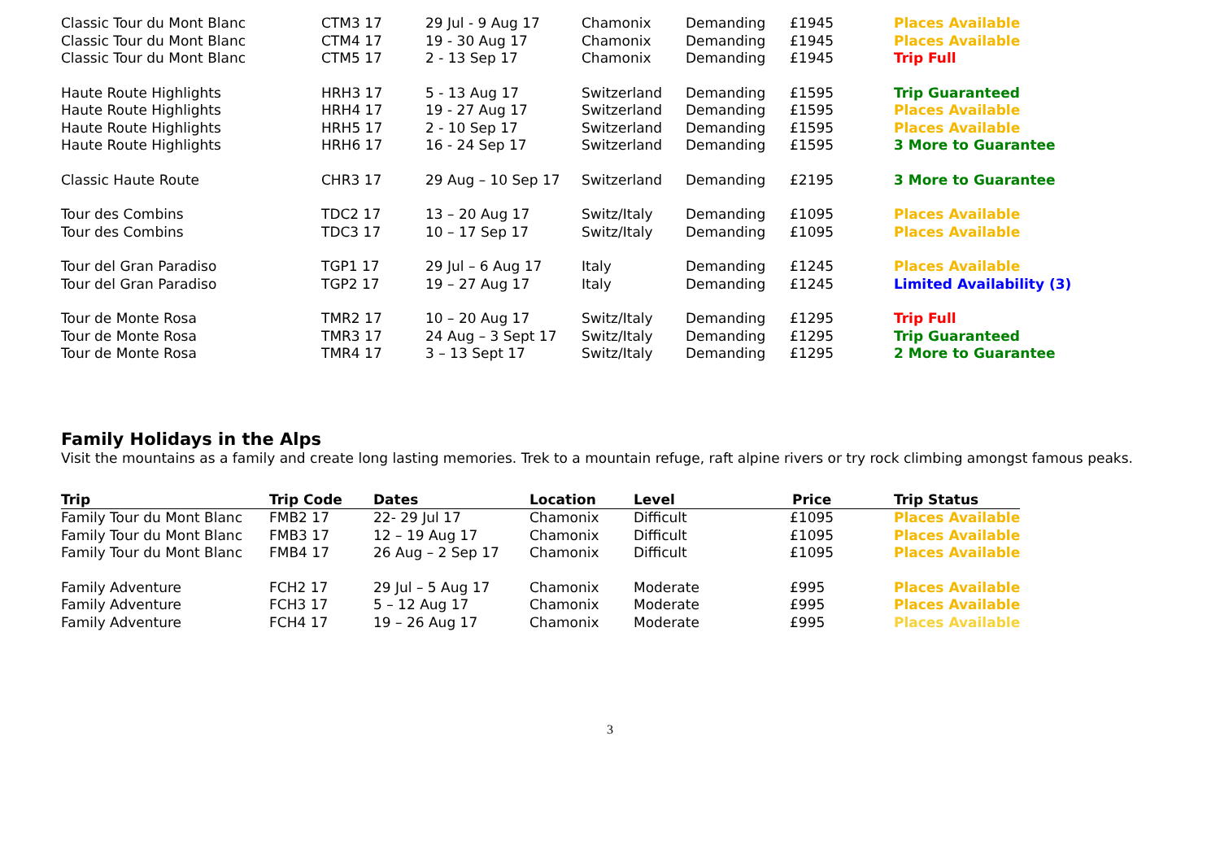| Classic Tour du Mont Blanc | CTM3 17 | 29 Jul - 9 Aug 17 | Chamonix | Demanding | £1945 | Places Available |
| Classic Tour du Mont Blanc | CTM4 17 | 19 - 30 Aug 17 | Chamonix | Demanding | £1945 | Places Available |
| Classic Tour du Mont Blanc | CTM5 17 | 2 - 13 Sep 17 | Chamonix | Demanding | £1945 | Trip Full |
| Haute Route Highlights | HRH3 17 | 5 - 13 Aug 17 | Switzerland | Demanding | £1595 | Trip Guaranteed |
| Haute Route Highlights | HRH4 17 | 19 - 27 Aug 17 | Switzerland | Demanding | £1595 | Places Available |
| Haute Route Highlights | HRH5 17 | 2 - 10 Sep 17 | Switzerland | Demanding | £1595 | Places Available |
| Haute Route Highlights | HRH6 17 | 16 - 24 Sep 17 | Switzerland | Demanding | £1595 | 3 More to Guarantee |
| Classic Haute Route | CHR3 17 | 29 Aug – 10 Sep 17 | Switzerland | Demanding | £2195 | 3 More to Guarantee |
| Tour des Combins | TDC2 17 | 13 – 20 Aug 17 | Switz/Italy | Demanding | £1095 | Places Available |
| Tour des Combins | TDC3 17 | 10 – 17 Sep 17 | Switz/Italy | Demanding | £1095 | Places Available |
| Tour del Gran Paradiso | TGP1 17 | 29 Jul – 6 Aug 17 | Italy | Demanding | £1245 | Places Available |
| Tour del Gran Paradiso | TGP2 17 | 19 – 27 Aug 17 | Italy | Demanding | £1245 | Limited Availability (3) |
| Tour de Monte Rosa | TMR2 17 | 10 – 20 Aug 17 | Switz/Italy | Demanding | £1295 | Trip Full |
| Tour de Monte Rosa | TMR3 17 | 24 Aug – 3 Sept 17 | Switz/Italy | Demanding | £1295 | Trip Guaranteed |
| Tour de Monte Rosa | TMR4 17 | 3 – 13 Sept 17 | Switz/Italy | Demanding | £1295 | 2 More to Guarantee |
Family Holidays in the Alps
Visit the mountains as a family and create long lasting memories. Trek to a mountain refuge, raft alpine rivers or try rock climbing amongst famous peaks.
| Trip | Trip Code | Dates | Location | Level | Price | Trip Status |
| --- | --- | --- | --- | --- | --- | --- |
| Family Tour du Mont Blanc | FMB2 17 | 22- 29 Jul 17 | Chamonix | Difficult | £1095 | Places Available |
| Family Tour du Mont Blanc | FMB3 17 | 12 – 19 Aug 17 | Chamonix | Difficult | £1095 | Places Available |
| Family Tour du Mont Blanc | FMB4 17 | 26 Aug – 2 Sep 17 | Chamonix | Difficult | £1095 | Places Available |
| Family Adventure | FCH2 17 | 29 Jul – 5 Aug 17 | Chamonix | Moderate | £995 | Places Available |
| Family Adventure | FCH3 17 | 5 – 12 Aug 17 | Chamonix | Moderate | £995 | Places Available |
| Family Adventure | FCH4 17 | 19 – 26 Aug 17 | Chamonix | Moderate | £995 | Places Available |
3